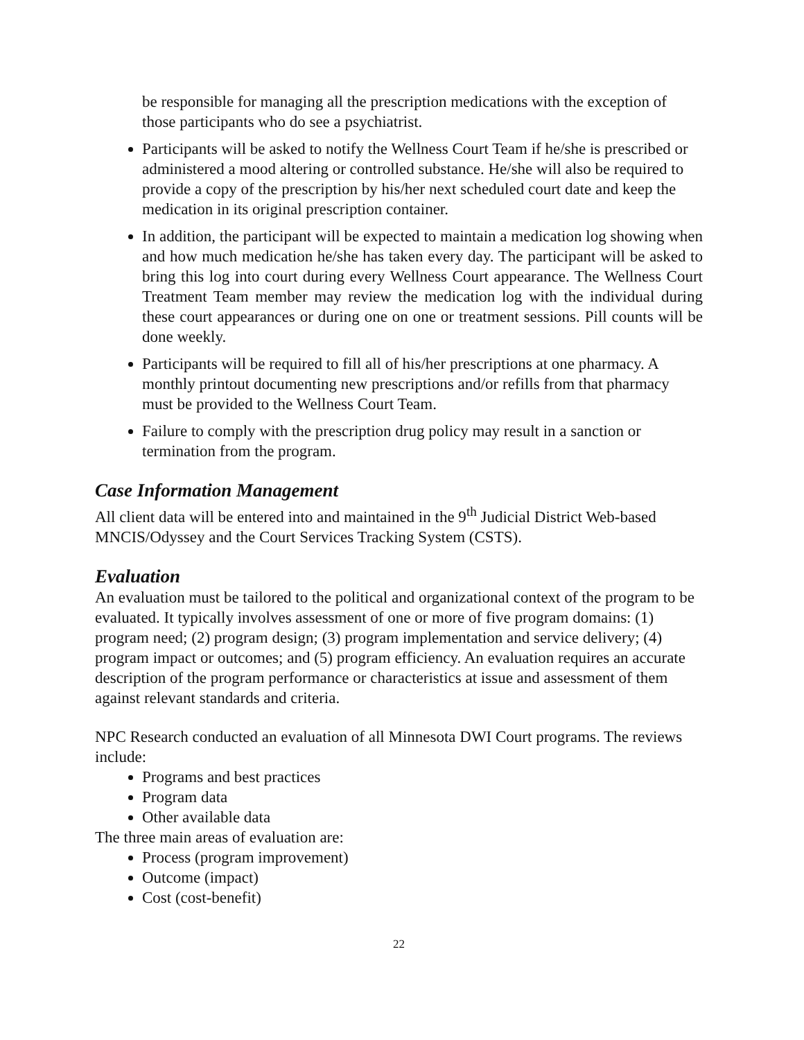be responsible for managing all the prescription medications with the exception of those participants who do see a psychiatrist.
Participants will be asked to notify the Wellness Court Team if he/she is prescribed or administered a mood altering or controlled substance. He/she will also be required to provide a copy of the prescription by his/her next scheduled court date and keep the medication in its original prescription container.
In addition, the participant will be expected to maintain a medication log showing when and how much medication he/she has taken every day. The participant will be asked to bring this log into court during every Wellness Court appearance. The Wellness Court Treatment Team member may review the medication log with the individual during these court appearances or during one on one or treatment sessions. Pill counts will be done weekly.
Participants will be required to fill all of his/her prescriptions at one pharmacy. A monthly printout documenting new prescriptions and/or refills from that pharmacy must be provided to the Wellness Court Team.
Failure to comply with the prescription drug policy may result in a sanction or termination from the program.
Case Information Management
All client data will be entered into and maintained in the 9<sup>th</sup> Judicial District Web-based MNCIS/Odyssey and the Court Services Tracking System (CSTS).
Evaluation
An evaluation must be tailored to the political and organizational context of the program to be evaluated. It typically involves assessment of one or more of five program domains: (1) program need; (2) program design; (3) program implementation and service delivery; (4) program impact or outcomes; and (5) program efficiency. An evaluation requires an accurate description of the program performance or characteristics at issue and assessment of them against relevant standards and criteria.
NPC Research conducted an evaluation of all Minnesota DWI Court programs. The reviews include:
Programs and best practices
Program data
Other available data
The three main areas of evaluation are:
Process (program improvement)
Outcome (impact)
Cost (cost-benefit)
22